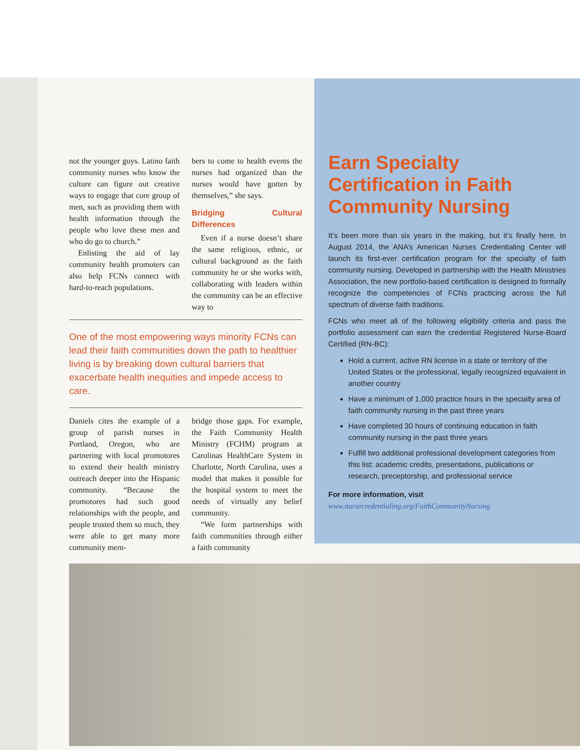not the younger guys. Latino faith community nurses who know the culture can figure out creative ways to engage that core group of men, such as providing them with health information through the people who love these men and who do go to church.”
Enlisting the aid of lay community health promoters can also help FCNs connect with hard-to-reach populations.
bers to come to health events the nurses had organized than the nurses would have gotten by themselves,” she says.
Bridging Cultural Differences
Even if a nurse doesn’t share the same religious, ethnic, or cultural background as the faith community he or she works with, collaborating with leaders within the community can be an effective way to
One of the most empowering ways minority FCNs can lead their faith communities down the path to healthier living is by breaking down cultural barriers that exacerbate health inequities and impede access to care.
Daniels cites the example of a group of parish nurses in Portland, Oregon, who are partnering with local promotores to extend their health ministry outreach deeper into the Hispanic community. “Because the promotores had such good relationships with the people, and people trusted them so much, they were able to get many more community mem-
bridge those gaps. For example, the Faith Community Health Ministry (FCHM) program at Carolinas HealthCare System in Charlotte, North Carolina, uses a model that makes it possible for the hospital system to meet the needs of virtually any belief community.
“We form partnerships with faith communities through either a faith community
Earn Specialty Certification in Faith Community Nursing
It’s been more than six years in the making, but it’s finally here. In August 2014, the ANA’s American Nurses Credentialing Center will launch its first-ever certification program for the specialty of faith community nursing. Developed in partnership with the Health Ministries Association, the new portfolio-based certification is designed to formally recognize the competencies of FCNs practicing across the full spectrum of diverse faith traditions.
FCNs who meet all of the following eligibility criteria and pass the portfolio assessment can earn the credential Registered Nurse-Board Certified (RN-BC):
Hold a current, active RN license in a state or territory of the United States or the professional, legally recognized equivalent in another country
Have a minimum of 1,000 practice hours in the specialty area of faith community nursing in the past three years
Have completed 30 hours of continuing education in faith community nursing in the past three years
Fulfill two additional professional development categories from this list: academic credits, presentations, publications or research, preceptorship, and professional service
For more information, visit
www.nursecredentialing.org/FaithCommunityNursing